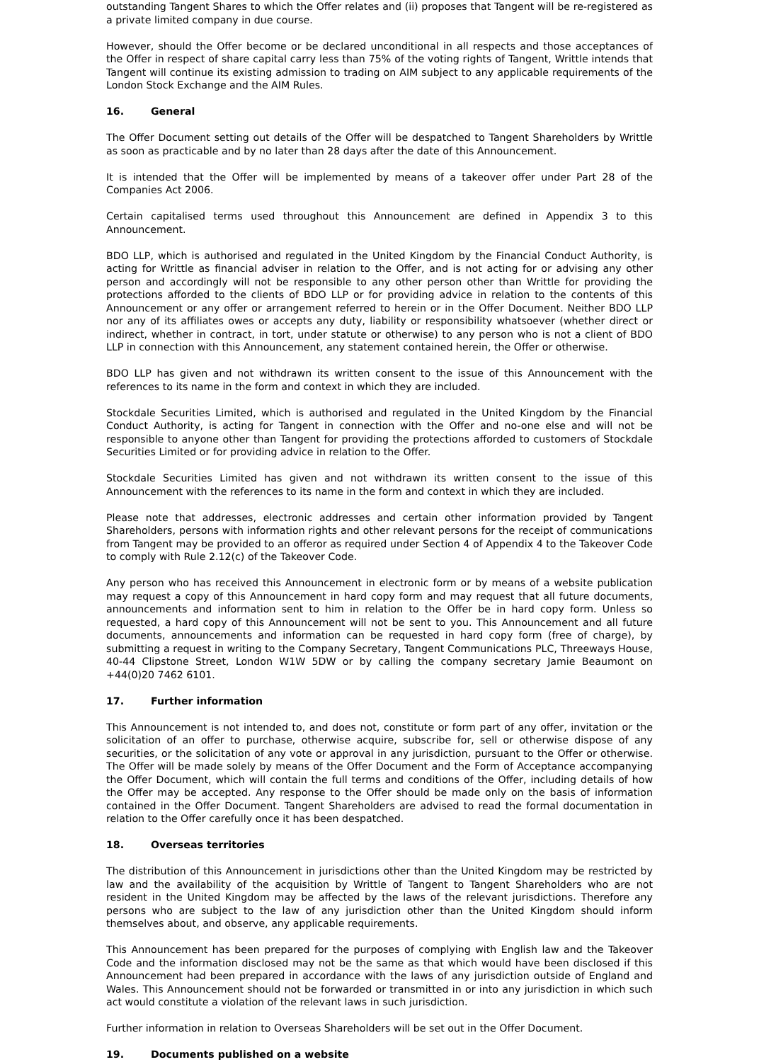outstanding Tangent Shares to which the Offer relates and (ii) proposes that Tangent will be re-registered as a private limited company in due course.
However, should the Offer become or be declared unconditional in all respects and those acceptances of the Offer in respect of share capital carry less than 75% of the voting rights of Tangent, Writtle intends that Tangent will continue its existing admission to trading on AIM subject to any applicable requirements of the London Stock Exchange and the AIM Rules.
16. General
The Offer Document setting out details of the Offer will be despatched to Tangent Shareholders by Writtle as soon as practicable and by no later than 28 days after the date of this Announcement.
It is intended that the Offer will be implemented by means of a takeover offer under Part 28 of the Companies Act 2006.
Certain capitalised terms used throughout this Announcement are defined in Appendix 3 to this Announcement.
BDO LLP, which is authorised and regulated in the United Kingdom by the Financial Conduct Authority, is acting for Writtle as financial adviser in relation to the Offer, and is not acting for or advising any other person and accordingly will not be responsible to any other person other than Writtle for providing the protections afforded to the clients of BDO LLP or for providing advice in relation to the contents of this Announcement or any offer or arrangement referred to herein or in the Offer Document. Neither BDO LLP nor any of its affiliates owes or accepts any duty, liability or responsibility whatsoever (whether direct or indirect, whether in contract, in tort, under statute or otherwise) to any person who is not a client of BDO LLP in connection with this Announcement, any statement contained herein, the Offer or otherwise.
BDO LLP has given and not withdrawn its written consent to the issue of this Announcement with the references to its name in the form and context in which they are included.
Stockdale Securities Limited, which is authorised and regulated in the United Kingdom by the Financial Conduct Authority, is acting for Tangent in connection with the Offer and no-one else and will not be responsible to anyone other than Tangent for providing the protections afforded to customers of Stockdale Securities Limited or for providing advice in relation to the Offer.
Stockdale Securities Limited has given and not withdrawn its written consent to the issue of this Announcement with the references to its name in the form and context in which they are included.
Please note that addresses, electronic addresses and certain other information provided by Tangent Shareholders, persons with information rights and other relevant persons for the receipt of communications from Tangent may be provided to an offeror as required under Section 4 of Appendix 4 to the Takeover Code to comply with Rule 2.12(c) of the Takeover Code.
Any person who has received this Announcement in electronic form or by means of a website publication may request a copy of this Announcement in hard copy form and may request that all future documents, announcements and information sent to him in relation to the Offer be in hard copy form. Unless so requested, a hard copy of this Announcement will not be sent to you. This Announcement and all future documents, announcements and information can be requested in hard copy form (free of charge), by submitting a request in writing to the Company Secretary, Tangent Communications PLC, Threeways House, 40-44 Clipstone Street, London W1W 5DW or by calling the company secretary Jamie Beaumont on +44(0)20 7462 6101.
17. Further information
This Announcement is not intended to, and does not, constitute or form part of any offer, invitation or the solicitation of an offer to purchase, otherwise acquire, subscribe for, sell or otherwise dispose of any securities, or the solicitation of any vote or approval in any jurisdiction, pursuant to the Offer or otherwise. The Offer will be made solely by means of the Offer Document and the Form of Acceptance accompanying the Offer Document, which will contain the full terms and conditions of the Offer, including details of how the Offer may be accepted. Any response to the Offer should be made only on the basis of information contained in the Offer Document. Tangent Shareholders are advised to read the formal documentation in relation to the Offer carefully once it has been despatched.
18. Overseas territories
The distribution of this Announcement in jurisdictions other than the United Kingdom may be restricted by law and the availability of the acquisition by Writtle of Tangent to Tangent Shareholders who are not resident in the United Kingdom may be affected by the laws of the relevant jurisdictions. Therefore any persons who are subject to the law of any jurisdiction other than the United Kingdom should inform themselves about, and observe, any applicable requirements.
This Announcement has been prepared for the purposes of complying with English law and the Takeover Code and the information disclosed may not be the same as that which would have been disclosed if this Announcement had been prepared in accordance with the laws of any jurisdiction outside of England and Wales. This Announcement should not be forwarded or transmitted in or into any jurisdiction in which such act would constitute a violation of the relevant laws in such jurisdiction.
Further information in relation to Overseas Shareholders will be set out in the Offer Document.
19. Documents published on a website